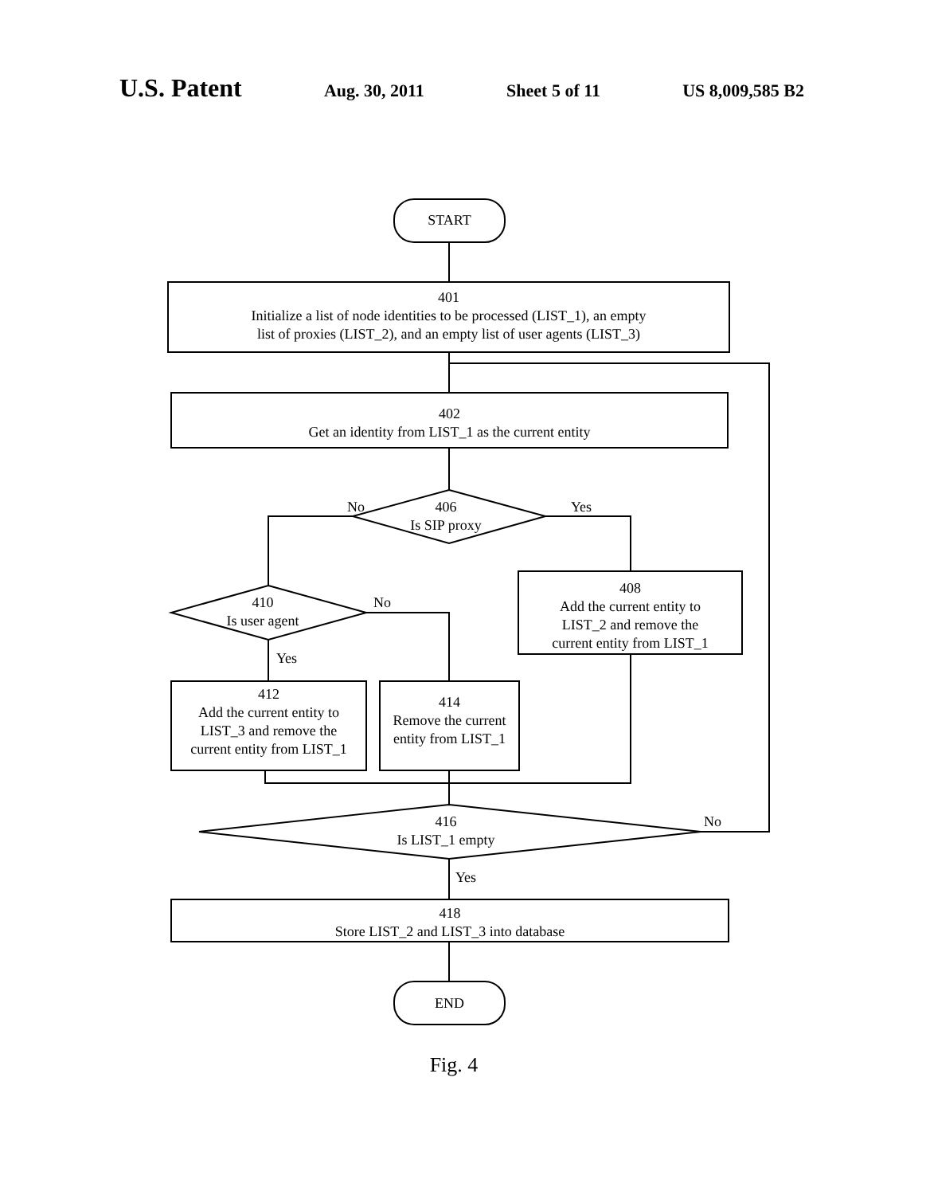U.S. Patent Aug. 30, 2011 Sheet 5 of 11 US 8,009,585 B2
START
401
Initialize a list of node identities to be processed (LIST_1), an empty
list of proxies (LIST_2), and an empty list of user agents (LIST_3)
402
Get an identity from LIST_1 as the current entity
No
406
Is SIP proxy
Yes
410
Is user agent
No
408
Add the current entity to
LIST_2 and remove the
current entity from LIST_1
Yes
412
Add the current entity to
LIST_3 and remove the
current entity from LIST_1
414
Remove the current
entity from LIST_1
416
Is LIST_1 empty
No
Yes
418
Store LIST_2 and LIST_3 into database
END
Fig. 4